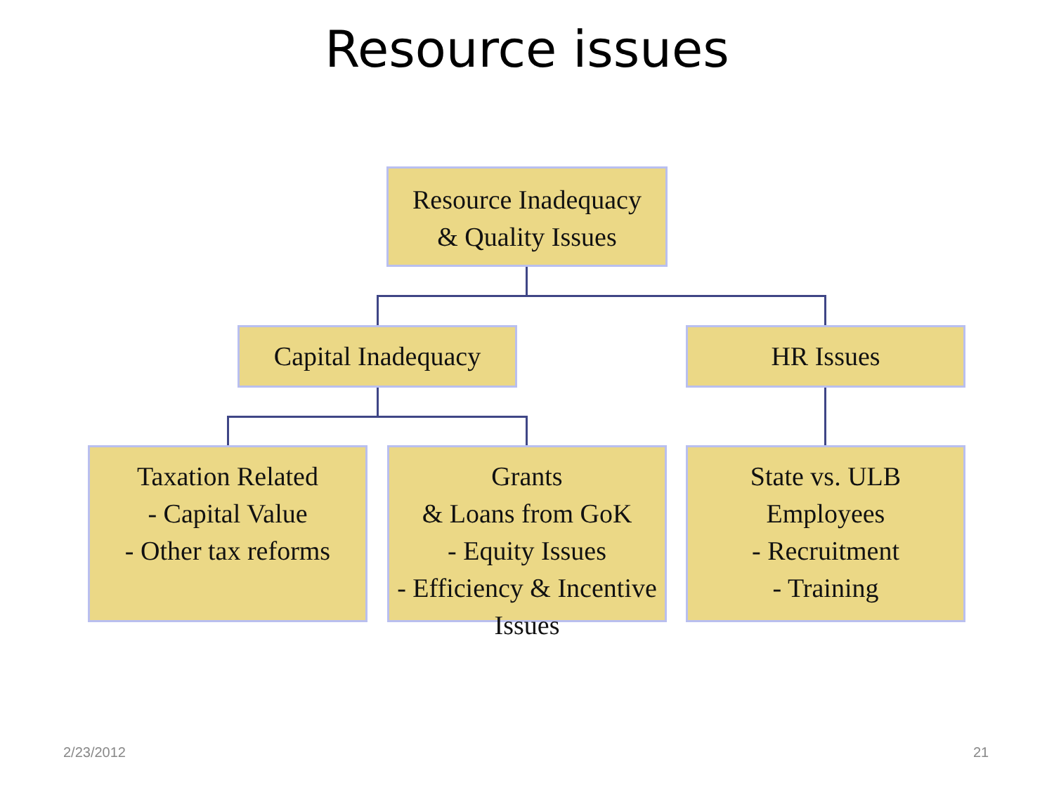Resource issues
Resource Inadequacy
& Quality Issues
Capital Inadequacy
HR Issues
Taxation Related
- Capital Value
- Other tax reforms
Grants
& Loans from GoK
- Equity Issues
- Efficiency & Incentive Issues
State vs. ULB Employees
- Recruitment
- Training
2/23/2012 21